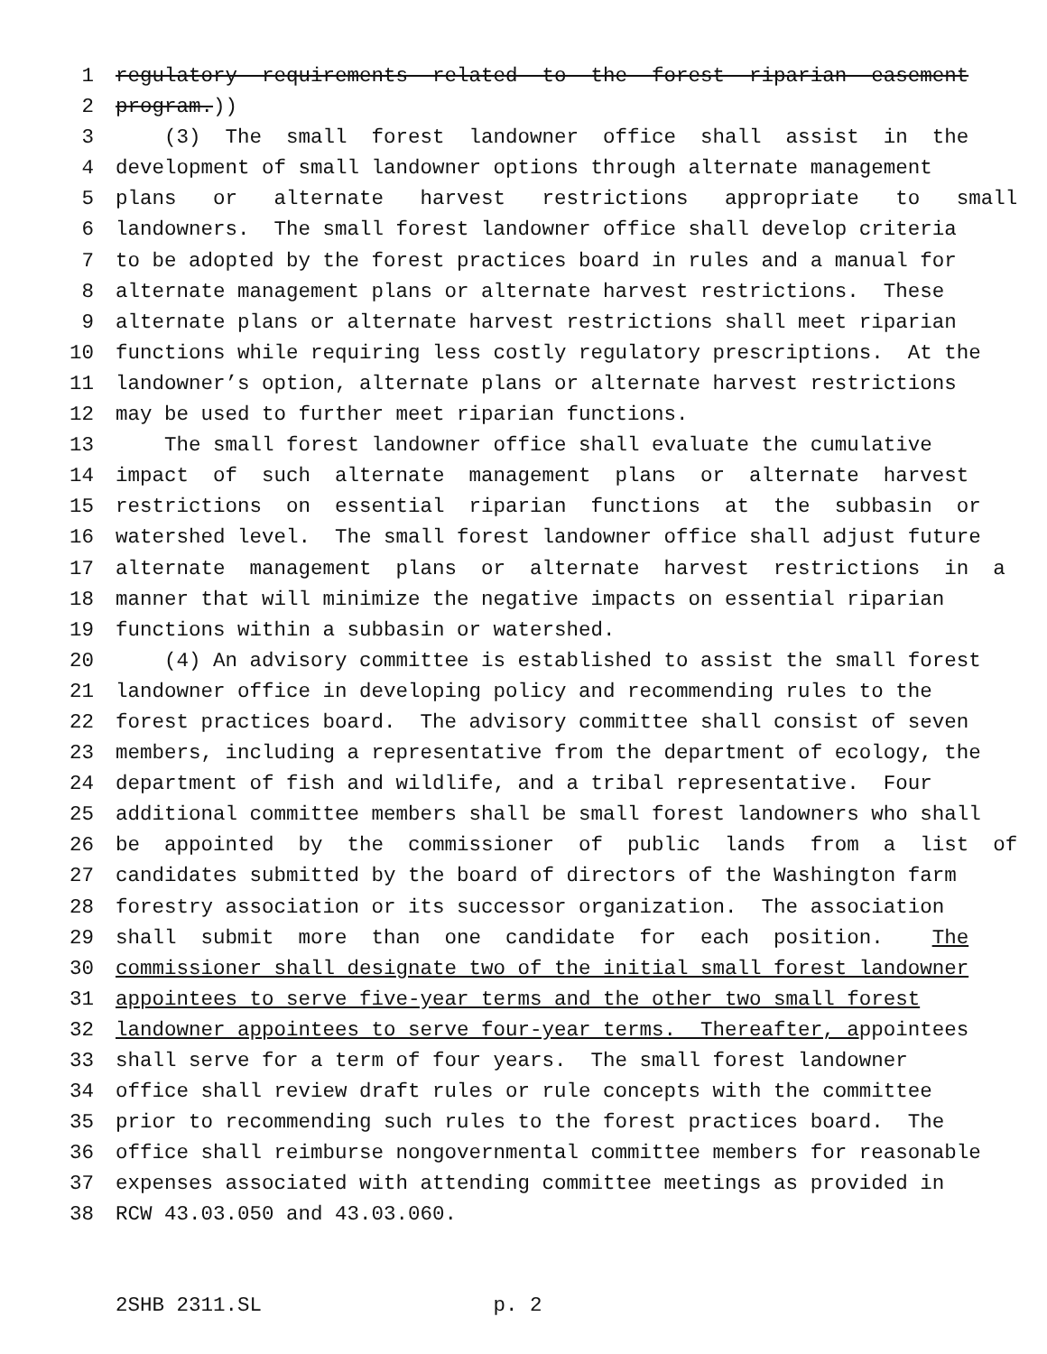1 regulatory requirements related to the forest riparian easement
2 program.))
3 (3) The small forest landowner office shall assist in the
4 development of small landowner options through alternate management
5 plans or alternate harvest restrictions appropriate to small
6 landowners. The small forest landowner office shall develop criteria
7 to be adopted by the forest practices board in rules and a manual for
8 alternate management plans or alternate harvest restrictions. These
9 alternate plans or alternate harvest restrictions shall meet riparian
10 functions while requiring less costly regulatory prescriptions. At the
11 landowner’s option, alternate plans or alternate harvest restrictions
12 may be used to further meet riparian functions.
13 The small forest landowner office shall evaluate the cumulative
14 impact of such alternate management plans or alternate harvest
15 restrictions on essential riparian functions at the subbasin or
16 watershed level. The small forest landowner office shall adjust future
17 alternate management plans or alternate harvest restrictions in a
18 manner that will minimize the negative impacts on essential riparian
19 functions within a subbasin or watershed.
20 (4) An advisory committee is established to assist the small forest
21 landowner office in developing policy and recommending rules to the
22 forest practices board. The advisory committee shall consist of seven
23 members, including a representative from the department of ecology, the
24 department of fish and wildlife, and a tribal representative. Four
25 additional committee members shall be small forest landowners who shall
26 be appointed by the commissioner of public lands from a list of
27 candidates submitted by the board of directors of the Washington farm
28 forestry association or its successor organization. The association
29 shall submit more than one candidate for each position. The
30 commissioner shall designate two of the initial small forest landowner
31 appointees to serve five-year terms and the other two small forest
32 landowner appointees to serve four-year terms. Thereafter, a ppointees
33 shall serve for a term of four years. The small forest landowner
34 office shall review draft rules or rule concepts with the committee
35 prior to recommending such rules to the forest practices board. The
36 office shall reimburse nongovernmental committee members for reasonable
37 expenses associated with attending committee meetings as provided in
38 RCW 43.03.050 and 43.03.060.
2SHB 2311.SL p. 2